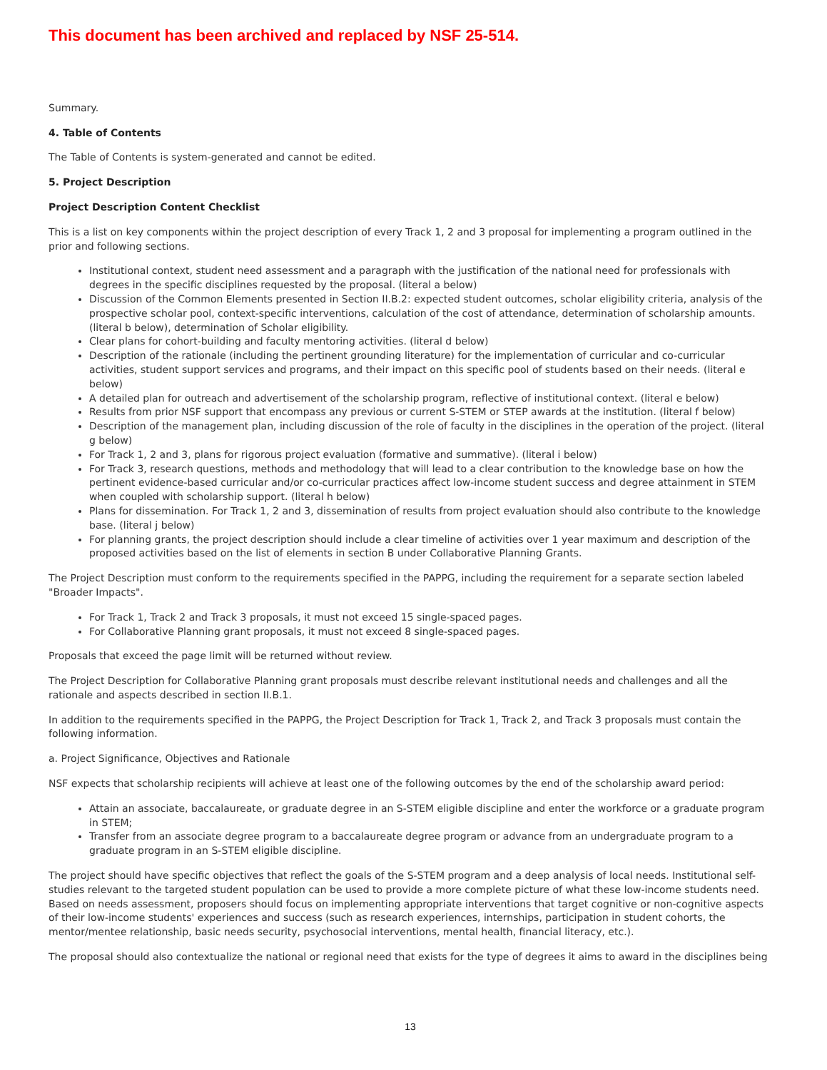This document has been archived and replaced by NSF 25-514.
Summary.
4. Table of Contents
The Table of Contents is system-generated and cannot be edited.
5. Project Description
Project Description Content Checklist
This is a list on key components within the project description of every Track 1, 2 and 3 proposal for implementing a program outlined in the prior and following sections.
Institutional context, student need assessment and a paragraph with the justification of the national need for professionals with degrees in the specific disciplines requested by the proposal. (literal a below)
Discussion of the Common Elements presented in Section II.B.2: expected student outcomes, scholar eligibility criteria, analysis of the prospective scholar pool, context-specific interventions, calculation of the cost of attendance, determination of scholarship amounts. (literal b below), determination of Scholar eligibility.
Clear plans for cohort-building and faculty mentoring activities. (literal d below)
Description of the rationale (including the pertinent grounding literature) for the implementation of curricular and co-curricular activities, student support services and programs, and their impact on this specific pool of students based on their needs. (literal e below)
A detailed plan for outreach and advertisement of the scholarship program, reflective of institutional context. (literal e below)
Results from prior NSF support that encompass any previous or current S-STEM or STEP awards at the institution. (literal f below)
Description of the management plan, including discussion of the role of faculty in the disciplines in the operation of the project. (literal g below)
For Track 1, 2 and 3, plans for rigorous project evaluation (formative and summative). (literal i below)
For Track 3, research questions, methods and methodology that will lead to a clear contribution to the knowledge base on how the pertinent evidence-based curricular and/or co-curricular practices affect low-income student success and degree attainment in STEM when coupled with scholarship support. (literal h below)
Plans for dissemination. For Track 1, 2 and 3, dissemination of results from project evaluation should also contribute to the knowledge base. (literal j below)
For planning grants, the project description should include a clear timeline of activities over 1 year maximum and description of the proposed activities based on the list of elements in section B under Collaborative Planning Grants.
The Project Description must conform to the requirements specified in the PAPPG, including the requirement for a separate section labeled "Broader Impacts".
For Track 1, Track 2 and Track 3 proposals, it must not exceed 15 single-spaced pages.
For Collaborative Planning grant proposals, it must not exceed 8 single-spaced pages.
Proposals that exceed the page limit will be returned without review.
The Project Description for Collaborative Planning grant proposals must describe relevant institutional needs and challenges and all the rationale and aspects described in section II.B.1.
In addition to the requirements specified in the PAPPG, the Project Description for Track 1, Track 2, and Track 3 proposals must contain the following information.
a. Project Significance, Objectives and Rationale
NSF expects that scholarship recipients will achieve at least one of the following outcomes by the end of the scholarship award period:
Attain an associate, baccalaureate, or graduate degree in an S-STEM eligible discipline and enter the workforce or a graduate program in STEM;
Transfer from an associate degree program to a baccalaureate degree program or advance from an undergraduate program to a graduate program in an S-STEM eligible discipline.
The project should have specific objectives that reflect the goals of the S-STEM program and a deep analysis of local needs. Institutional self-studies relevant to the targeted student population can be used to provide a more complete picture of what these low-income students need. Based on needs assessment, proposers should focus on implementing appropriate interventions that target cognitive or non-cognitive aspects of their low-income students' experiences and success (such as research experiences, internships, participation in student cohorts, the mentor/mentee relationship, basic needs security, psychosocial interventions, mental health, financial literacy, etc.).
The proposal should also contextualize the national or regional need that exists for the type of degrees it aims to award in the disciplines being
13